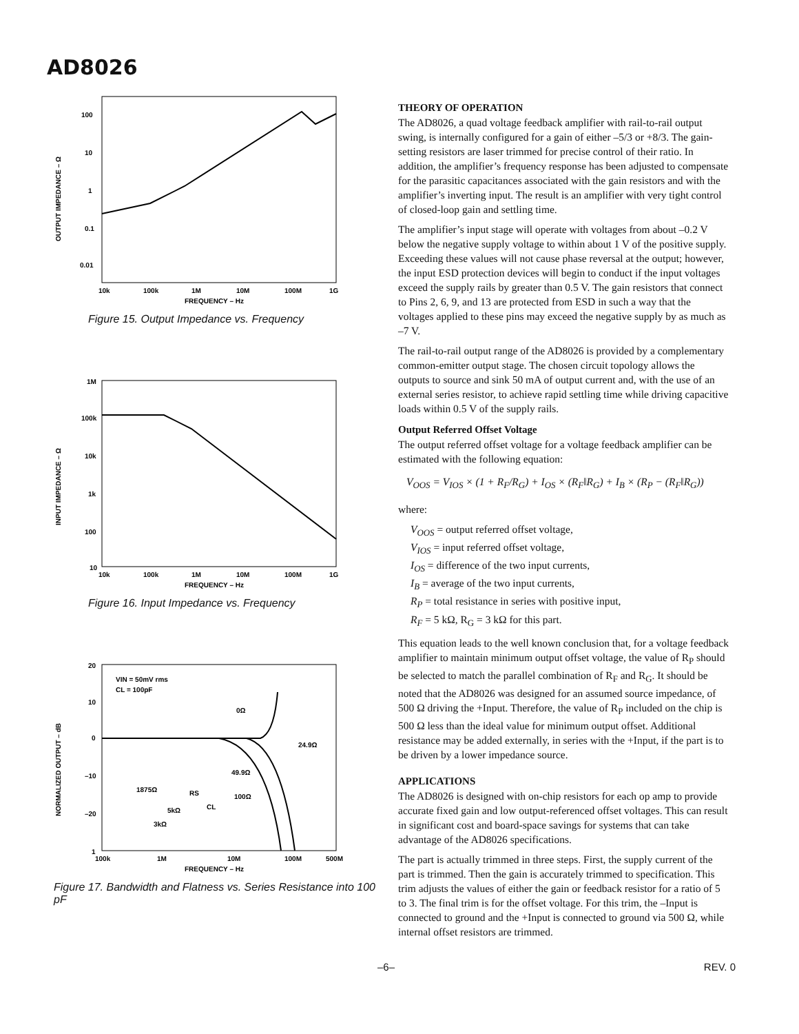AD8026
100
10
1
0.1
0.01
10k
100k
1M
10M
100M
1G
FREQUENCY – Hz
OUTPUT IMPEDANCE – Ω
Figure 15. Output Impedance vs. Frequency
1M
100k
10k
1k
100
10
10k
100k
1M
10M
100M
1G
FREQUENCY – Hz
INPUT IMPEDANCE – Ω
Figure 16. Input Impedance vs. Frequency
20
10
0
–10
–20
1
100k
1M
10M
100M
500M
FREQUENCY – Hz
VIN = 50mV rms
CL = 100pF
0Ω
24.9Ω
49.9Ω
100Ω
1875Ω
RS
5kΩ
3kΩ
CL
NORMALIZED OUTPUT – dB
Figure 17. Bandwidth and Flatness vs. Series Resistance into 100 pF
THEORY OF OPERATION
The AD8026, a quad voltage feedback amplifier with rail-to-rail output swing, is internally configured for a gain of either –5/3 or +8/3. The gain-setting resistors are laser trimmed for precise control of their ratio. In addition, the amplifier’s frequency response has been adjusted to compensate for the parasitic capacitances associated with the gain resistors and with the amplifier’s inverting input. The result is an amplifier with very tight control of closed-loop gain and settling time.
The amplifier’s input stage will operate with voltages from about –0.2 V below the negative supply voltage to within about 1 V of the positive supply. Exceeding these values will not cause phase reversal at the output; however, the input ESD protection devices will begin to conduct if the input voltages exceed the supply rails by greater than 0.5 V. The gain resistors that connect to Pins 2, 6, 9, and 13 are protected from ESD in such a way that the voltages applied to these pins may exceed the negative supply by as much as –7 V.
The rail-to-rail output range of the AD8026 is provided by a complementary common-emitter output stage. The chosen circuit topology allows the outputs to source and sink 50 mA of output current and, with the use of an external series resistor, to achieve rapid settling time while driving capacitive loads within 0.5 V of the supply rails.
Output Referred Offset Voltage
The output referred offset voltage for a voltage feedback amplifier can be estimated with the following equation:
V<sub>OOS</sub> = V<sub>IOS</sub> × (1 + R<sub>F</sub>/R<sub>G</sub>) + I<sub>OS</sub> × (R<sub>F</sub>‖R<sub>G</sub>) + I<sub>B</sub> × (R<sub>P</sub> − (R<sub>F</sub>‖R<sub>G</sub>))
where:
V<sub>OOS</sub> = output referred offset voltage,
V<sub>IOS</sub> = input referred offset voltage,
I<sub>OS</sub> = difference of the two input currents,
I<sub>B</sub> = average of the two input currents,
R<sub>P</sub> = total resistance in series with positive input,
R<sub>F</sub> = 5 kΩ, R<sub>G</sub> = 3 kΩ for this part.
This equation leads to the well known conclusion that, for a voltage feedback amplifier to maintain minimum output offset voltage, the value of R<sub>P</sub> should be selected to match the parallel combination of R<sub>F</sub> and R<sub>G</sub>. It should be noted that the AD8026 was designed for an assumed source impedance, of 500 Ω driving the +Input. Therefore, the value of R<sub>P</sub> included on the chip is 500 Ω less than the ideal value for minimum output offset. Additional resistance may be added externally, in series with the +Input, if the part is to be driven by a lower impedance source.
APPLICATIONS
The AD8026 is designed with on-chip resistors for each op amp to provide accurate fixed gain and low output-referenced offset voltages. This can result in significant cost and board-space savings for systems that can take advantage of the AD8026 specifications.
The part is actually trimmed in three steps. First, the supply current of the part is trimmed. Then the gain is accurately trimmed to specification. This trim adjusts the values of either the gain or feedback resistor for a ratio of 5 to 3. The final trim is for the offset voltage. For this trim, the –Input is connected to ground and the +Input is connected to ground via 500 Ω, while internal offset resistors are trimmed.
–6– REV. 0